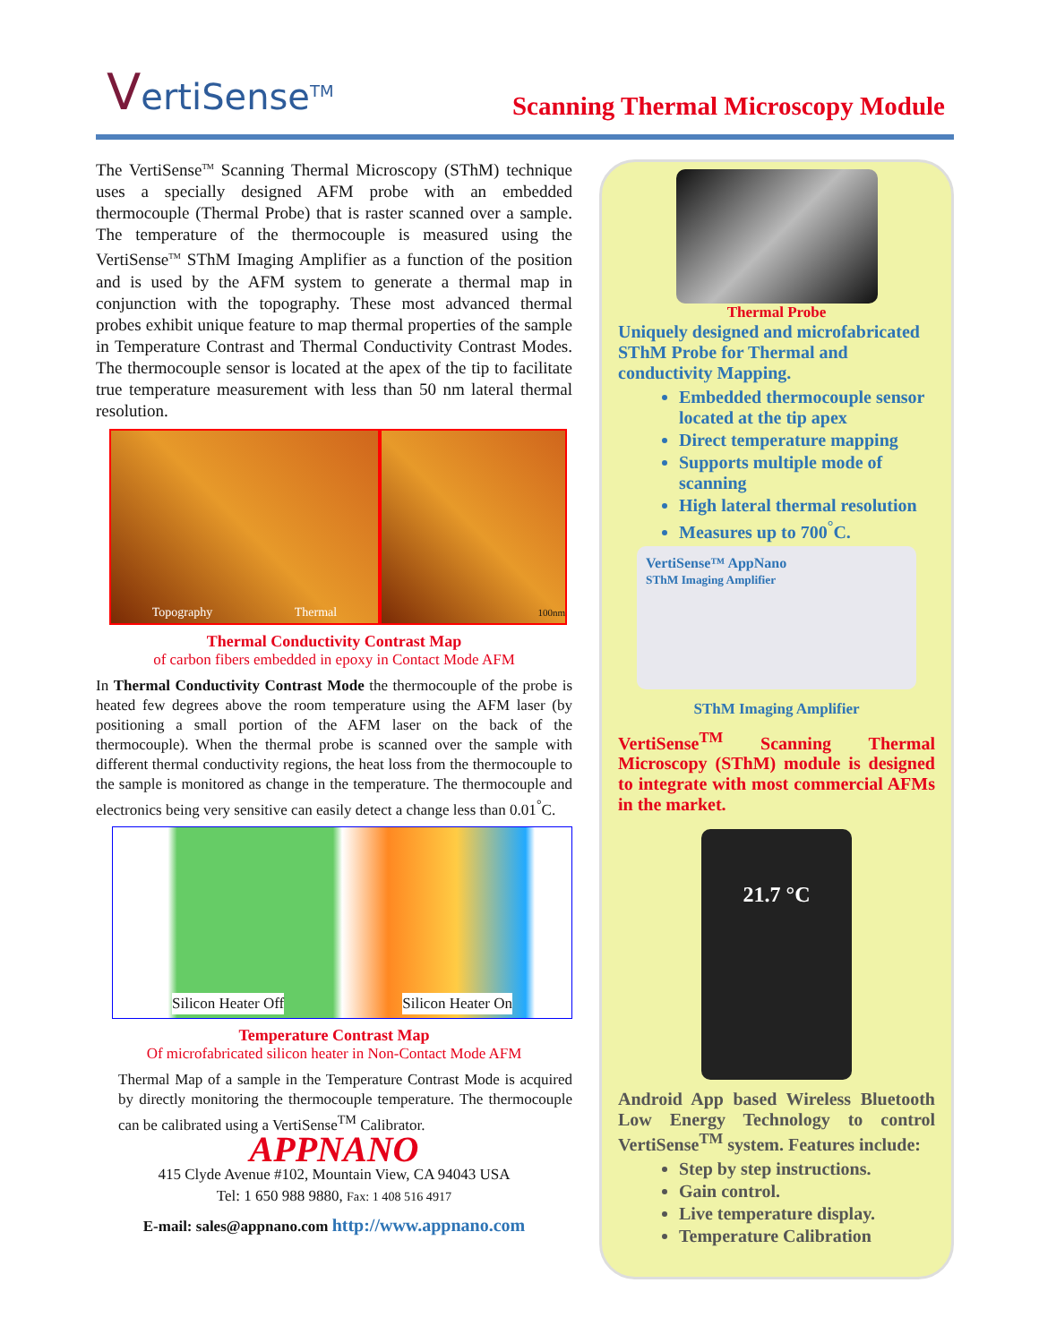VertiSense<sup>TM</sup>
Scanning Thermal Microscopy Module
The VertiSense<sup>TM</sup> Scanning Thermal Microscopy (SThM) technique uses a specially designed AFM probe with an embedded thermocouple (Thermal Probe) that is raster scanned over a sample. The temperature of the thermocouple is measured using the VertiSense<sup>TM</sup> SThM Imaging Amplifier as a function of the position and is used by the AFM system to generate a thermal map in conjunction with the topography. These most advanced thermal probes exhibit unique feature to map thermal properties of the sample in Temperature Contrast and Thermal Conductivity Contrast Modes. The thermocouple sensor is located at the apex of the tip to facilitate true temperature measurement with less than 50 nm lateral thermal resolution.
Topography Thermal
100nm
Thermal Conductivity Contrast Map
of carbon fibers embedded in epoxy in Contact Mode AFM
In Thermal Conductivity Contrast Mode the thermocouple of the probe is heated few degrees above the room temperature using the AFM laser (by positioning a small portion of the AFM laser on the back of the thermocouple). When the thermal probe is scanned over the sample with different thermal conductivity regions, the heat loss from the thermocouple to the sample is monitored as change in the temperature. The thermocouple and electronics being very sensitive can easily detect a change less than 0.01<sup>°</sup>C.
Silicon Heater Off Silicon Heater On
Temperature Contrast Map
Of microfabricated silicon heater in Non-Contact Mode AFM
Thermal Map of a sample in the Temperature Contrast Mode is acquired by directly monitoring the thermocouple temperature. The thermocouple can be calibrated using a VertiSense<sup>TM</sup> Calibrator.
APPNANO
415 Clyde Avenue #102, Mountain View, CA 94043 USA
Tel: 1 650 988 9880, Fax: 1 408 516 4917
E-mail: sales@appnano.com http://www.appnano.com
Thermal Probe
Uniquely designed and microfabricated SThM Probe for Thermal and conductivity Mapping.
Embedded thermocouple sensor located at the tip apex
Direct temperature mapping
Supports multiple mode of scanning
High lateral thermal resolution
Measures up to 700<sup>°</sup>C.
VertiSense™ AppNano
SThM Imaging Amplifier
SThM Imaging Amplifier
VertiSense<sup>TM</sup> Scanning Thermal Microscopy (SThM) module is designed to integrate with most commercial AFMs in the market.
21.7 °C
Android App based Wireless Bluetooth Low Energy Technology to control VertiSense<sup>TM</sup> system. Features include:
Step by step instructions.
Gain control.
Live temperature display.
Temperature Calibration